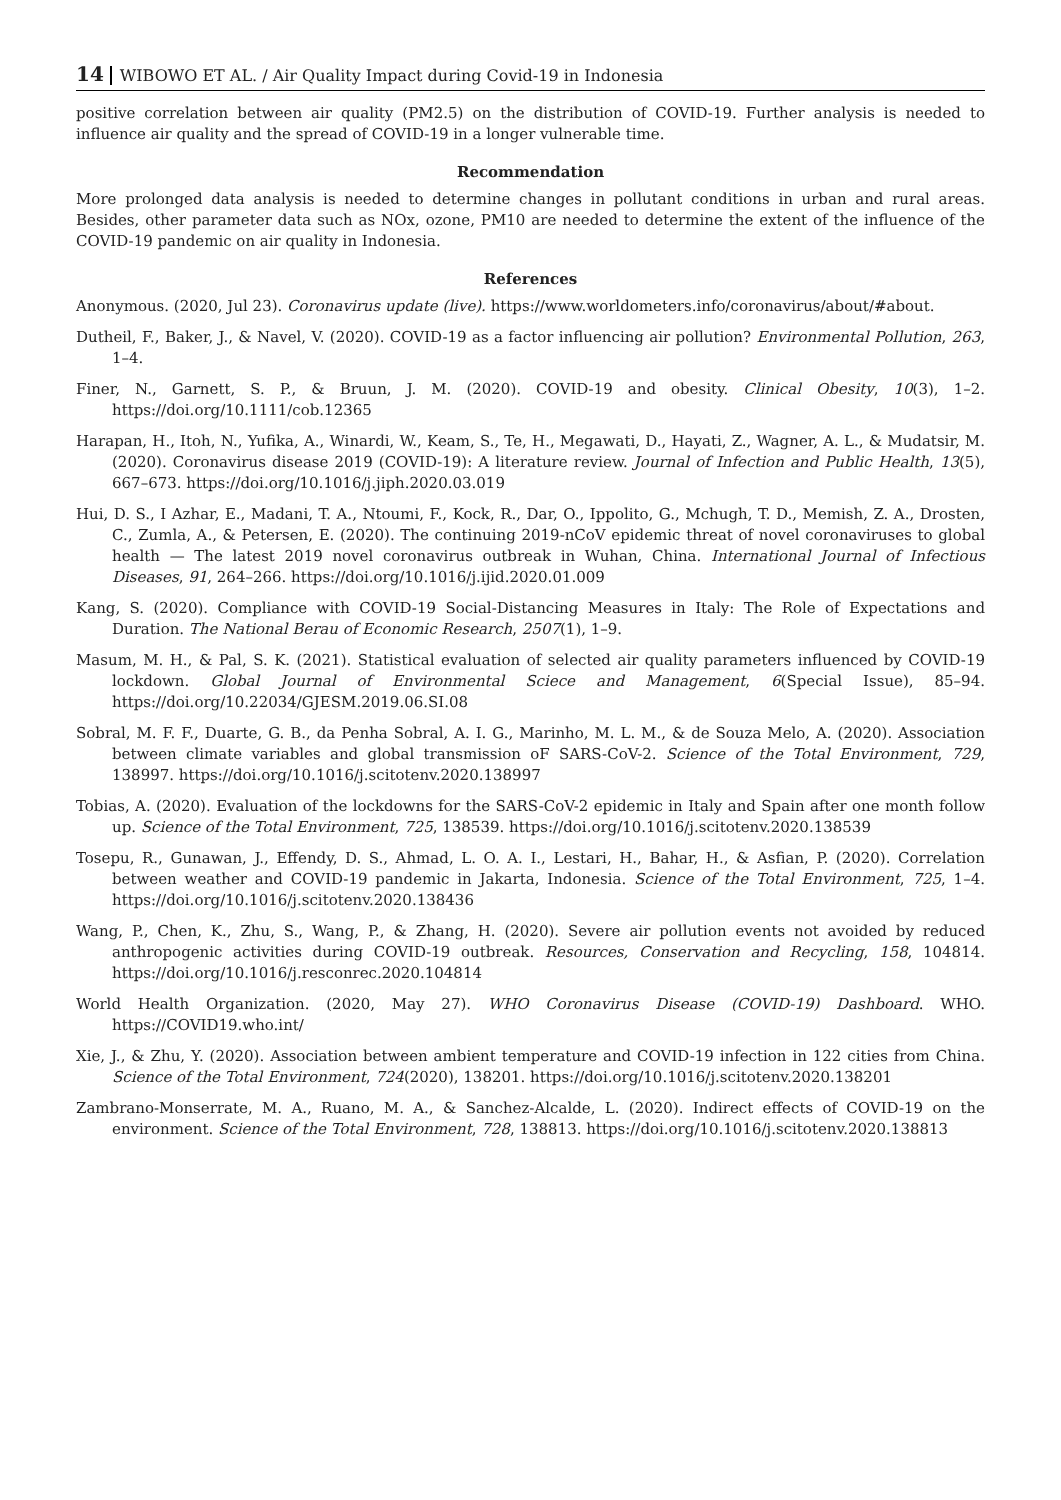14 WIBOWO ET AL. / Air Quality Impact during Covid-19 in Indonesia
positive correlation between air quality (PM2.5) on the distribution of COVID-19. Further analysis is needed to influence air quality and the spread of COVID-19 in a longer vulnerable time.
Recommendation
More prolonged data analysis is needed to determine changes in pollutant conditions in urban and rural areas. Besides, other parameter data such as NOx, ozone, PM10 are needed to determine the extent of the influence of the COVID-19 pandemic on air quality in Indonesia.
References
Anonymous. (2020, Jul 23). Coronavirus update (live). https://www.worldometers.info/coronavirus/about/#about.
Dutheil, F., Baker, J., & Navel, V. (2020). COVID-19 as a factor influencing air pollution? Environmental Pollution, 263, 1–4.
Finer, N., Garnett, S. P., & Bruun, J. M. (2020). COVID-19 and obesity. Clinical Obesity, 10(3), 1–2. https://doi.org/10.1111/cob.12365
Harapan, H., Itoh, N., Yufika, A., Winardi, W., Keam, S., Te, H., Megawati, D., Hayati, Z., Wagner, A. L., & Mudatsir, M. (2020). Coronavirus disease 2019 (COVID-19): A literature review. Journal of Infection and Public Health, 13(5), 667–673. https://doi.org/10.1016/j.jiph.2020.03.019
Hui, D. S., I Azhar, E., Madani, T. A., Ntoumi, F., Kock, R., Dar, O., Ippolito, G., Mchugh, T. D., Memish, Z. A., Drosten, C., Zumla, A., & Petersen, E. (2020). The continuing 2019-nCoV epidemic threat of novel coronaviruses to global health — The latest 2019 novel coronavirus outbreak in Wuhan, China. International Journal of Infectious Diseases, 91, 264–266. https://doi.org/10.1016/j.ijid.2020.01.009
Kang, S. (2020). Compliance with COVID-19 Social-Distancing Measures in Italy: The Role of Expectations and Duration. The National Berau of Economic Research, 2507(1), 1–9.
Masum, M. H., & Pal, S. K. (2021). Statistical evaluation of selected air quality parameters influenced by COVID-19 lockdown. Global Journal of Environmental Sciece and Management, 6(Special Issue), 85–94. https://doi.org/10.22034/GJESM.2019.06.SI.08
Sobral, M. F. F., Duarte, G. B., da Penha Sobral, A. I. G., Marinho, M. L. M., & de Souza Melo, A. (2020). Association between climate variables and global transmission oF SARS-CoV-2. Science of the Total Environment, 729, 138997. https://doi.org/10.1016/j.scitotenv.2020.138997
Tobias, A. (2020). Evaluation of the lockdowns for the SARS-CoV-2 epidemic in Italy and Spain after one month follow up. Science of the Total Environment, 725, 138539. https://doi.org/10.1016/j.scitotenv.2020.138539
Tosepu, R., Gunawan, J., Effendy, D. S., Ahmad, L. O. A. I., Lestari, H., Bahar, H., & Asfian, P. (2020). Correlation between weather and COVID-19 pandemic in Jakarta, Indonesia. Science of the Total Environment, 725, 1–4. https://doi.org/10.1016/j.scitotenv.2020.138436
Wang, P., Chen, K., Zhu, S., Wang, P., & Zhang, H. (2020). Severe air pollution events not avoided by reduced anthropogenic activities during COVID-19 outbreak. Resources, Conservation and Recycling, 158, 104814. https://doi.org/10.1016/j.resconrec.2020.104814
World Health Organization. (2020, May 27). WHO Coronavirus Disease (COVID-19) Dashboard. WHO. https://COVID19.who.int/
Xie, J., & Zhu, Y. (2020). Association between ambient temperature and COVID-19 infection in 122 cities from China. Science of the Total Environment, 724(2020), 138201. https://doi.org/10.1016/j.scitotenv.2020.138201
Zambrano-Monserrate, M. A., Ruano, M. A., & Sanchez-Alcalde, L. (2020). Indirect effects of COVID-19 on the environment. Science of the Total Environment, 728, 138813. https://doi.org/10.1016/j.scitotenv.2020.138813